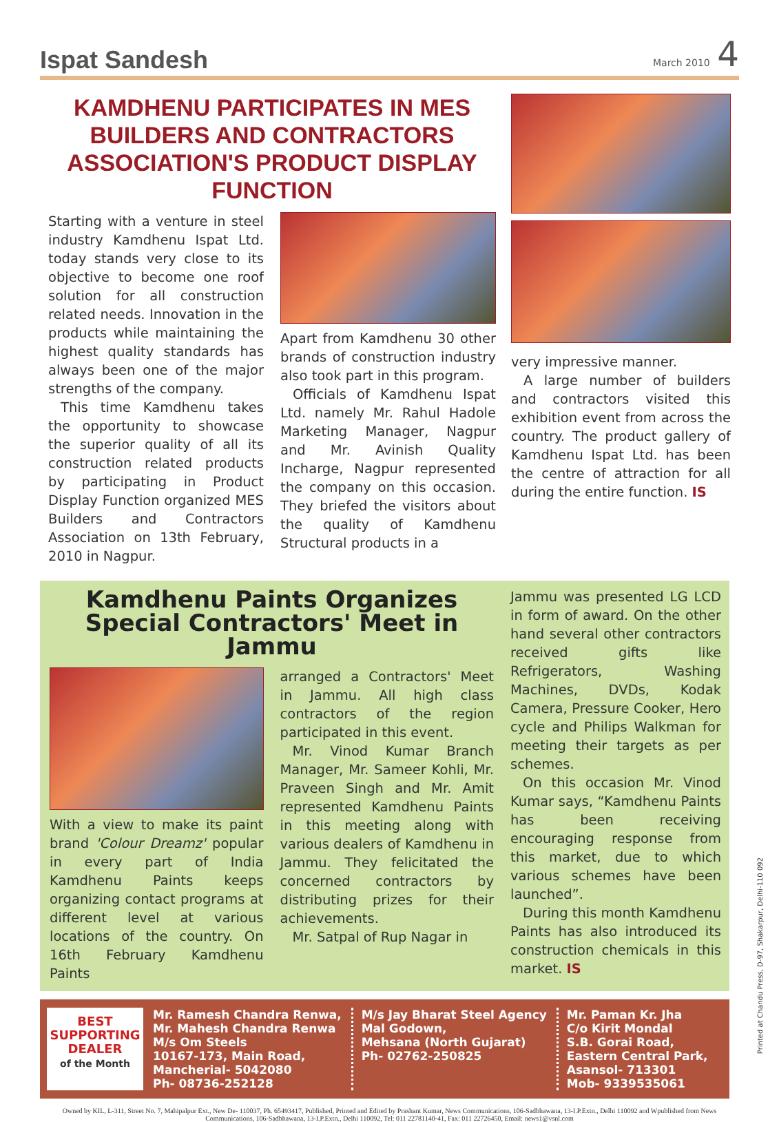Ispat Sandesh
March 2010 4
KAMDHENU PARTICIPATES IN MES BUILDERS AND CONTRACTORS ASSOCIATION'S PRODUCT DISPLAY FUNCTION
Starting with a venture in steel industry Kamdhenu Ispat Ltd. today stands very close to its objective to become one roof solution for all construction related needs. Innovation in the products while maintaining the highest quality standards has always been one of the major strengths of the company.
This time Kamdhenu takes the opportunity to showcase the superior quality of all its construction related products by participating in Product Display Function organized MES Builders and Contractors Association on 13th February, 2010 in Nagpur.
Apart from Kamdhenu 30 other brands of construction industry also took part in this program.
Officials of Kamdhenu Ispat Ltd. namely Mr. Rahul Hadole Marketing Manager, Nagpur and Mr. Avinish Quality Incharge, Nagpur represented the company on this occasion. They briefed the visitors about the quality of Kamdhenu Structural products in a
very impressive manner.
A large number of builders and contractors visited this exhibition event from across the country. The product gallery of Kamdhenu Ispat Ltd. has been the centre of attraction for all during the entire function. IS
Kamdhenu Paints Organizes Special Contractors' Meet in Jammu
With a view to make its paint brand 'Colour Dreamz' popular in every part of India Kamdhenu Paints keeps organizing contact programs at different level at various locations of the country. On 16th February Kamdhenu Paints
arranged a Contractors' Meet in Jammu. All high class contractors of the region participated in this event.
Mr. Vinod Kumar Branch Manager, Mr. Sameer Kohli, Mr. Praveen Singh and Mr. Amit represented Kamdhenu Paints in this meeting along with various dealers of Kamdhenu in Jammu. They felicitated the concerned contractors by distributing prizes for their achievements.
Mr. Satpal of Rup Nagar in
Jammu was presented LG LCD in form of award. On the other hand several other contractors received gifts like Refrigerators, Washing Machines, DVDs, Kodak Camera, Pressure Cooker, Hero cycle and Philips Walkman for meeting their targets as per schemes.
On this occasion Mr. Vinod Kumar says, “Kamdhenu Paints has been receiving encouraging response from this market, due to which various schemes have been launched”.
During this month Kamdhenu Paints has also introduced its construction chemicals in this market. IS
BEST
SUPPORTING
DEALER
of the Month
Mr. Ramesh Chandra Renwa,
Mr. Mahesh Chandra Renwa
M/s Om Steels
10167-173, Main Road,
Mancherial- 5042080
Ph- 08736-252128
M/s Jay Bharat Steel Agency
Mal Godown,
Mehsana (North Gujarat)
Ph- 02762-250825
Mr. Paman Kr. Jha
C/o Kirit Mondal
S.B. Gorai Road,
Eastern Central Park,
Asansol- 713301
Mob- 9339535061
Owned by KIL, L-311, Street No. 7, Mahipalpur Ext., New De- 110037, Ph. 65493417, Published, Printed and Edited by Prashant Kumar, News Communications, 106-Sadbhawana, 13-I.P.Extn., Delhi 110092 and Wpublished from News Communications, 106-Sadbhawana, 13-I.P.Extn., Delhi 110092, Tel: 011 22781140-41, Fax: 011 22726450, Email: news1@vsnl.com
Printed at Chandu Press, D-97, Shakarpur, Delhi-110 092